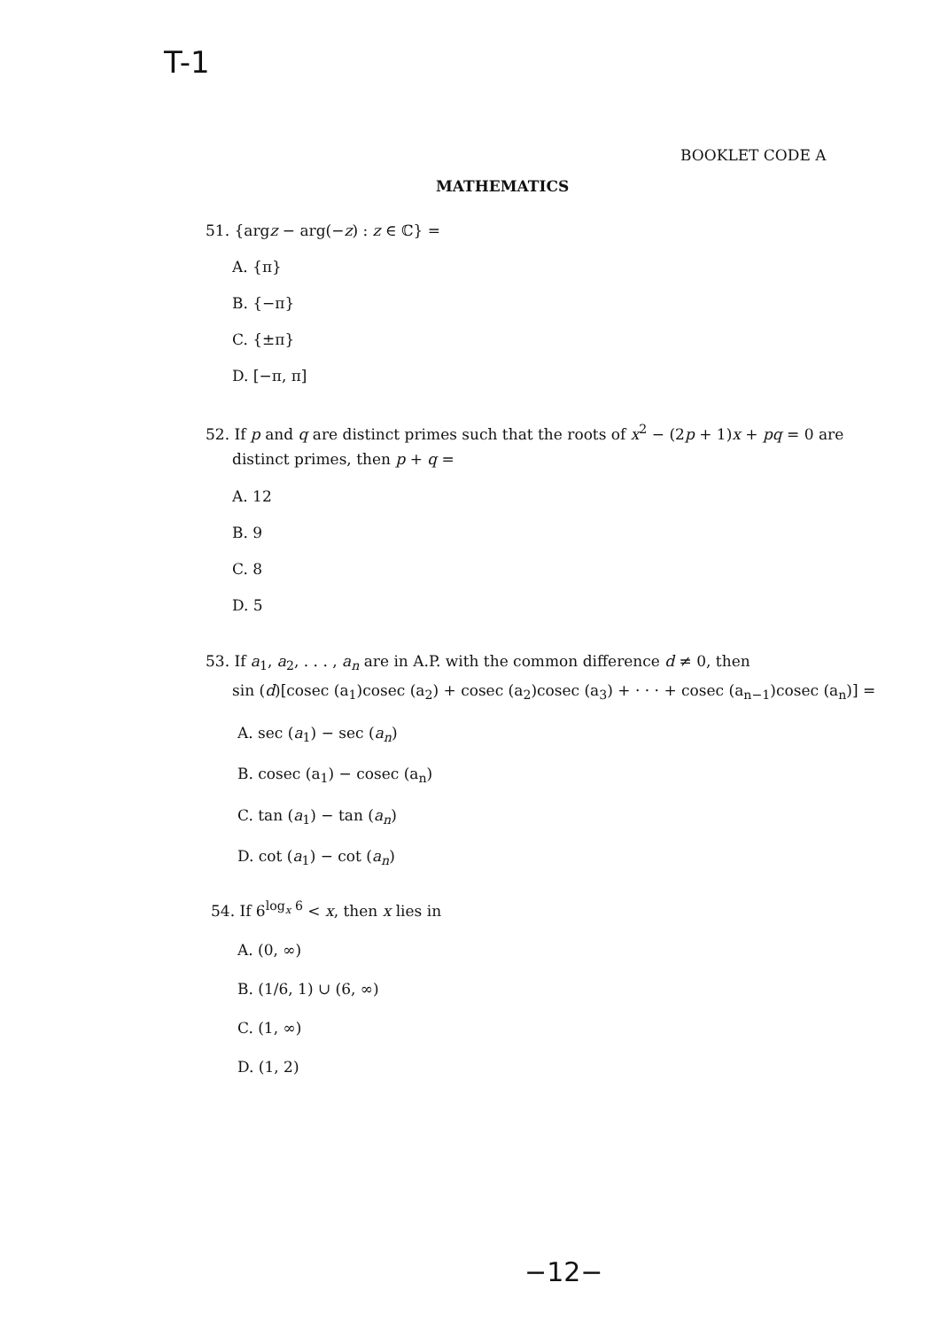T-1
BOOKLET CODE A
MATHEMATICS
51. {argz − arg(−z) : z ∈ ℂ} =
A. {π}
B. {−π}
C. {±π}
D. [−π, π]
52. If p and q are distinct primes such that the roots of x<sup>2</sup> − (2p + 1)x + pq = 0 are
distinct primes, then p + q =
A. 12
B. 9
C. 8
D. 5
53. If a<sub>1</sub>, a<sub>2</sub>, . . . , a<sub>n</sub> are in A.P. with the common difference d ≠ 0, then
sin (d)[cosec (a<sub>1</sub>)cosec (a<sub>2</sub>) + cosec (a<sub>2</sub>)cosec (a<sub>3</sub>) + · · · + cosec (a<sub>n−1</sub>)cosec (a<sub>n</sub>)] =
A. sec (a<sub>1</sub>) − sec (a<sub>n</sub>)
B. cosec (a<sub>1</sub>) − cosec (a<sub>n</sub>)
C. tan (a<sub>1</sub>) − tan (a<sub>n</sub>)
D. cot (a<sub>1</sub>) − cot (a<sub>n</sub>)
54. If 6<sup>log<sub>x</sub> 6</sup> < x, then x lies in
A. (0, ∞)
B. (1/6, 1) ∪ (6, ∞)
C. (1, ∞)
D. (1, 2)
−12−